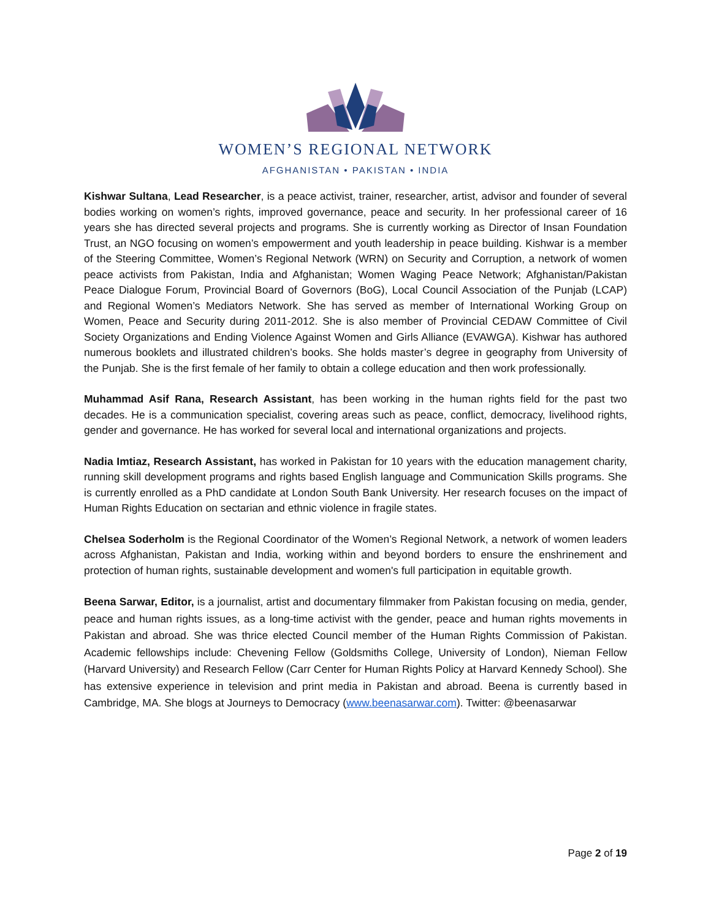WOMEN’S REGIONAL NETWORK
AFGHANISTAN • PAKISTAN • INDIA
Kishwar Sultana, Lead Researcher, is a peace activist, trainer, researcher, artist, advisor and founder of several bodies working on women’s rights, improved governance, peace and security. In her professional career of 16 years she has directed several projects and programs. She is currently working as Director of Insan Foundation Trust, an NGO focusing on women’s empowerment and youth leadership in peace building. Kishwar is a member of the Steering Committee, Women’s Regional Network (WRN) on Security and Corruption, a network of women peace activists from Pakistan, India and Afghanistan; Women Waging Peace Network; Afghanistan/Pakistan Peace Dialogue Forum, Provincial Board of Governors (BoG), Local Council Association of the Punjab (LCAP) and Regional Women’s Mediators Network. She has served as member of International Working Group on Women, Peace and Security during 2011-2012. She is also member of Provincial CEDAW Committee of Civil Society Organizations and Ending Violence Against Women and Girls Alliance (EVAWGA). Kishwar has authored numerous booklets and illustrated children’s books. She holds master’s degree in geography from University of the Punjab. She is the first female of her family to obtain a college education and then work professionally.
Muhammad Asif Rana, Research Assistant, has been working in the human rights field for the past two decades. He is a communication specialist, covering areas such as peace, conflict, democracy, livelihood rights, gender and governance. He has worked for several local and international organizations and projects.
Nadia Imtiaz, Research Assistant, has worked in Pakistan for 10 years with the education management charity, running skill development programs and rights based English language and Communication Skills programs. She is currently enrolled as a PhD candidate at London South Bank University. Her research focuses on the impact of Human Rights Education on sectarian and ethnic violence in fragile states.
Chelsea Soderholm is the Regional Coordinator of the Women’s Regional Network, a network of women leaders across Afghanistan, Pakistan and India, working within and beyond borders to ensure the enshrinement and protection of human rights, sustainable development and women's full participation in equitable growth.
Beena Sarwar, Editor, is a journalist, artist and documentary filmmaker from Pakistan focusing on media, gender, peace and human rights issues, as a long-time activist with the gender, peace and human rights movements in Pakistan and abroad. She was thrice elected Council member of the Human Rights Commission of Pakistan. Academic fellowships include: Chevening Fellow (Goldsmiths College, University of London), Nieman Fellow (Harvard University) and Research Fellow (Carr Center for Human Rights Policy at Harvard Kennedy School). She has extensive experience in television and print media in Pakistan and abroad. Beena is currently based in Cambridge, MA. She blogs at Journeys to Democracy (www.beenasarwar.com). Twitter: @beenasarwar
Page 2 of 19